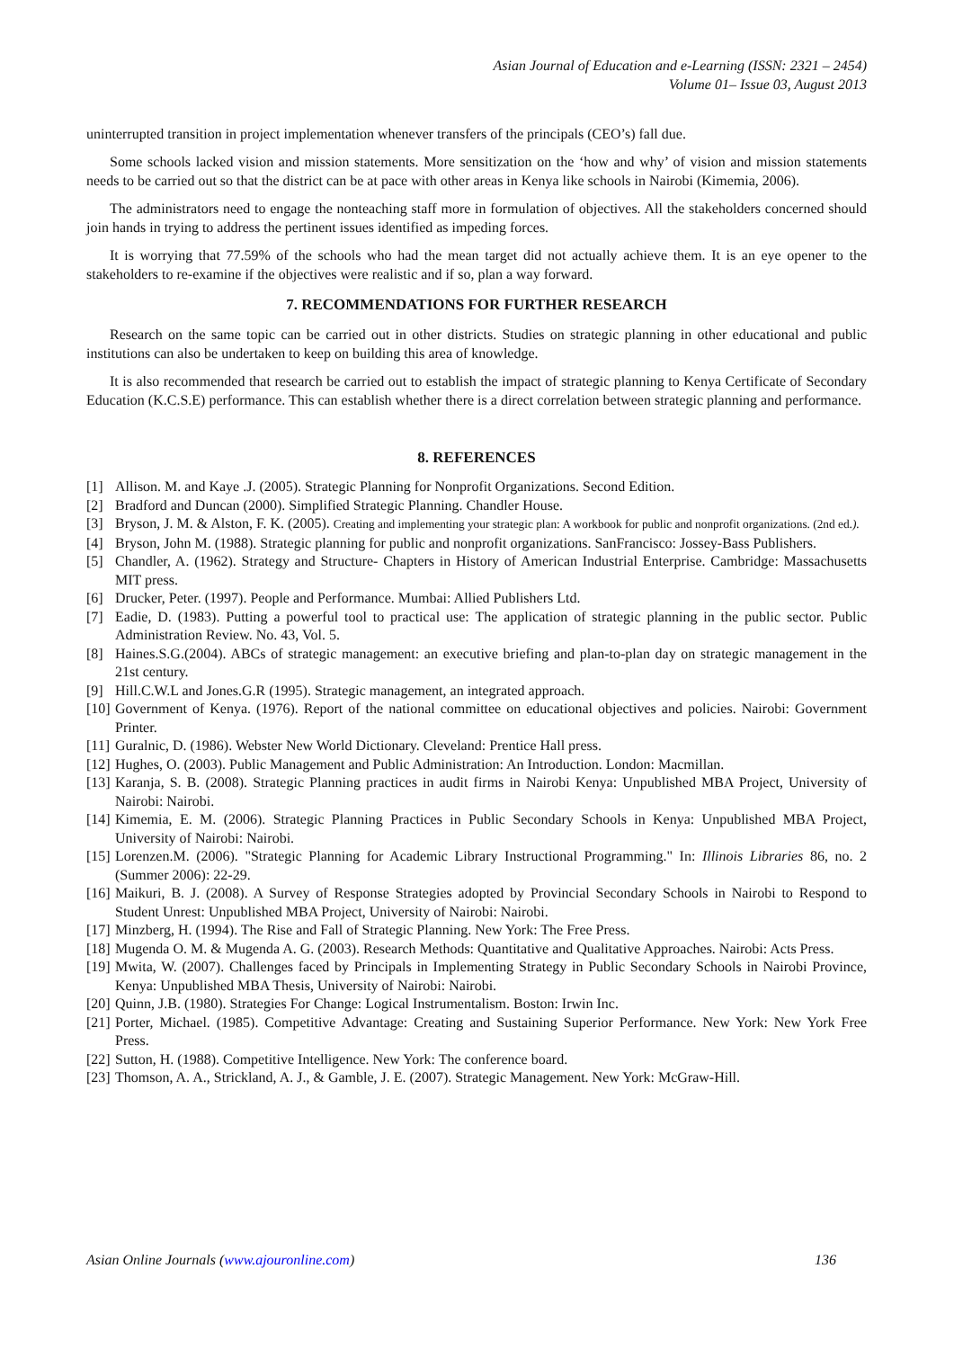Asian Journal of Education and e-Learning (ISSN: 2321 – 2454)
Volume 01– Issue 03, August 2013
uninterrupted transition in project implementation whenever transfers of the principals (CEO’s) fall due.
Some schools lacked vision and mission statements. More sensitization on the ‘how and why’ of vision and mission statements needs to be carried out so that the district can be at pace with other areas in Kenya like schools in Nairobi (Kimemia, 2006).
The administrators need to engage the nonteaching staff more in formulation of objectives. All the stakeholders concerned should join hands in trying to address the pertinent issues identified as impeding forces.
It is worrying that 77.59% of the schools who had the mean target did not actually achieve them. It is an eye opener to the stakeholders to re-examine if the objectives were realistic and if so, plan a way forward.
7. RECOMMENDATIONS FOR FURTHER RESEARCH
Research on the same topic can be carried out in other districts. Studies on strategic planning in other educational and public institutions can also be undertaken to keep on building this area of knowledge.
It is also recommended that research be carried out to establish the impact of strategic planning to Kenya Certificate of Secondary Education (K.C.S.E) performance. This can establish whether there is a direct correlation between strategic planning and performance.
8. REFERENCES
[1] Allison. M. and Kaye .J. (2005). Strategic Planning for Nonprofit Organizations. Second Edition.
[2] Bradford and Duncan (2000). Simplified Strategic Planning. Chandler House.
[3] Bryson, J. M. & Alston, F. K. (2005). Creating and implementing your strategic plan: A workbook for public and nonprofit organizations. (2nd ed.).
[4] Bryson, John M. (1988). Strategic planning for public and nonprofit organizations. SanFrancisco: Jossey-Bass Publishers.
[5] Chandler, A. (1962). Strategy and Structure- Chapters in History of American Industrial Enterprise. Cambridge: Massachusetts MIT press.
[6] Drucker, Peter. (1997). People and Performance. Mumbai: Allied Publishers Ltd.
[7] Eadie, D. (1983). Putting a powerful tool to practical use: The application of strategic planning in the public sector. Public Administration Review. No. 43, Vol. 5.
[8] Haines.S.G.(2004). ABCs of strategic management: an executive briefing and plan-to-plan day on strategic management in the 21st century.
[9] Hill.C.W.L and Jones.G.R (1995). Strategic management, an integrated approach.
[10] Government of Kenya. (1976). Report of the national committee on educational objectives and policies. Nairobi: Government Printer.
[11] Guralnic, D. (1986). Webster New World Dictionary. Cleveland: Prentice Hall press.
[12] Hughes, O. (2003). Public Management and Public Administration: An Introduction. London: Macmillan.
[13] Karanja, S. B. (2008). Strategic Planning practices in audit firms in Nairobi Kenya: Unpublished MBA Project, University of Nairobi: Nairobi.
[14] Kimemia, E. M. (2006). Strategic Planning Practices in Public Secondary Schools in Kenya: Unpublished MBA Project, University of Nairobi: Nairobi.
[15] Lorenzen.M. (2006). "Strategic Planning for Academic Library Instructional Programming." In: Illinois Libraries 86, no. 2 (Summer 2006): 22-29.
[16] Maikuri, B. J. (2008). A Survey of Response Strategies adopted by Provincial Secondary Schools in Nairobi to Respond to Student Unrest: Unpublished MBA Project, University of Nairobi: Nairobi.
[17] Minzberg, H. (1994). The Rise and Fall of Strategic Planning. New York: The Free Press.
[18] Mugenda O. M. & Mugenda A. G. (2003). Research Methods: Quantitative and Qualitative Approaches. Nairobi: Acts Press.
[19] Mwita, W. (2007). Challenges faced by Principals in Implementing Strategy in Public Secondary Schools in Nairobi Province, Kenya: Unpublished MBA Thesis, University of Nairobi: Nairobi.
[20] Quinn, J.B. (1980). Strategies For Change: Logical Instrumentalism. Boston: Irwin Inc.
[21] Porter, Michael. (1985). Competitive Advantage: Creating and Sustaining Superior Performance. New York: New York Free Press.
[22] Sutton, H. (1988). Competitive Intelligence. New York: The conference board.
[23] Thomson, A. A., Strickland, A. J., & Gamble, J. E. (2007). Strategic Management. New York: McGraw-Hill.
Asian Online Journals (www.ajouronline.com) 136